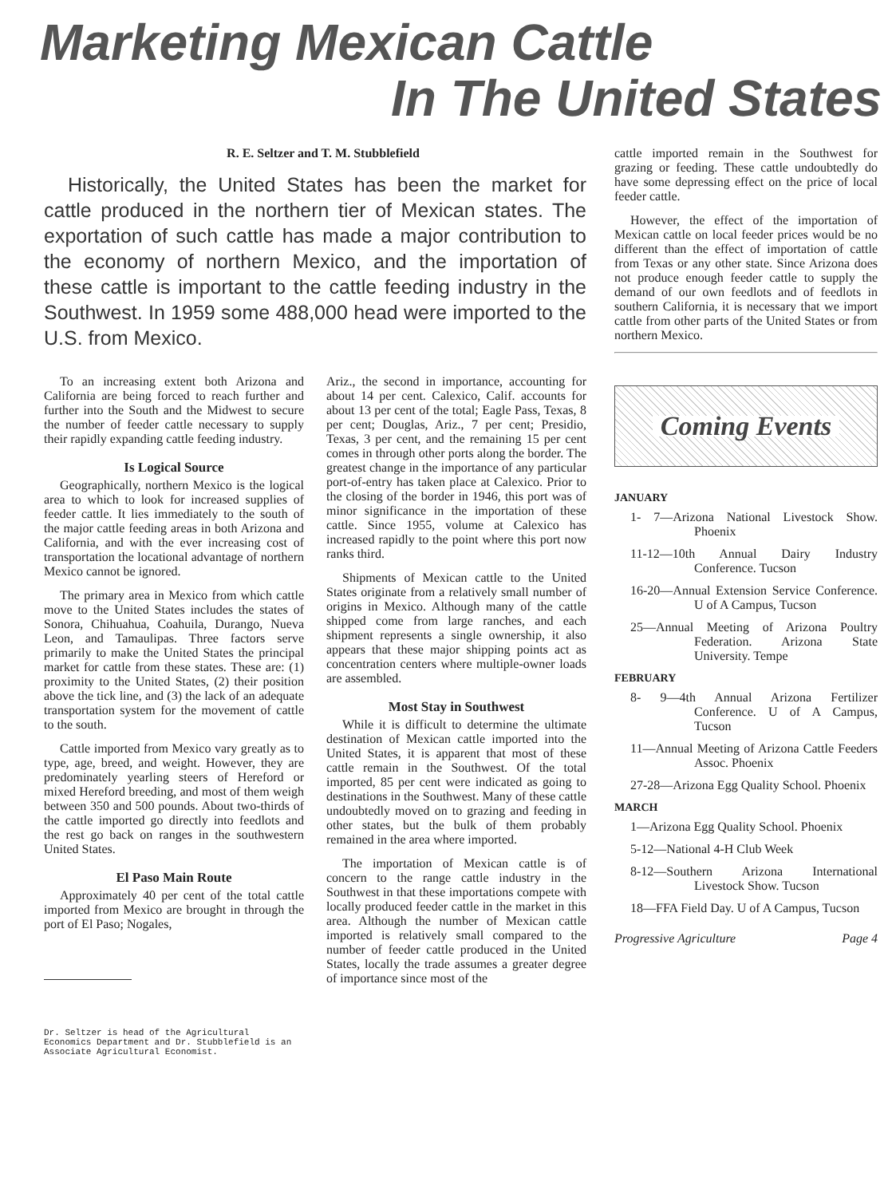Marketing Mexican Cattle
In The United States
R. E. Seltzer and T. M. Stubblefield
Historically, the United States has been the market for cattle produced in the northern tier of Mexican states. The exportation of such cattle has made a major contribution to the economy of northern Mexico, and the importation of these cattle is important to the cattle feeding industry in the Southwest. In 1959 some 488,000 head were imported to the U.S. from Mexico.
To an increasing extent both Arizona and California are being forced to reach further and further into the South and the Midwest to secure the number of feeder cattle necessary to supply their rapidly expanding cattle feeding industry.
Is Logical Source
Geographically, northern Mexico is the logical area to which to look for increased supplies of feeder cattle. It lies immediately to the south of the major cattle feeding areas in both Arizona and California, and with the ever increasing cost of transportation the locational advantage of northern Mexico cannot be ignored.
The primary area in Mexico from which cattle move to the United States includes the states of Sonora, Chihuahua, Coahuila, Durango, Nueva Leon, and Tamaulipas. Three factors serve primarily to make the United States the principal market for cattle from these states. These are: (1) proximity to the United States, (2) their position above the tick line, and (3) the lack of an adequate transportation system for the movement of cattle to the south.
Cattle imported from Mexico vary greatly as to type, age, breed, and weight. However, they are predominately yearling steers of Hereford or mixed Hereford breeding, and most of them weigh between 350 and 500 pounds. About two-thirds of the cattle imported go directly into feedlots and the rest go back on ranges in the southwestern United States.
El Paso Main Route
Approximately 40 per cent of the total cattle imported from Mexico are brought in through the port of El Paso; Nogales,
Dr. Seltzer is head of the Agricultural Economics Department and Dr. Stubblefield is an Associate Agricultural Economist.
Ariz., the second in importance, accounting for about 14 per cent. Calexico, Calif. accounts for about 13 per cent of the total; Eagle Pass, Texas, 8 per cent; Douglas, Ariz., 7 per cent; Presidio, Texas, 3 per cent, and the remaining 15 per cent comes in through other ports along the border. The greatest change in the importance of any particular port-of-entry has taken place at Calexico. Prior to the closing of the border in 1946, this port was of minor significance in the importation of these cattle. Since 1955, volume at Calexico has increased rapidly to the point where this port now ranks third.
Shipments of Mexican cattle to the United States originate from a relatively small number of origins in Mexico. Although many of the cattle shipped come from large ranches, and each shipment represents a single ownership, it also appears that these major shipping points act as concentration centers where multiple-owner loads are assembled.
Most Stay in Southwest
While it is difficult to determine the ultimate destination of Mexican cattle imported into the United States, it is apparent that most of these cattle remain in the Southwest. Of the total imported, 85 per cent were indicated as going to destinations in the Southwest. Many of these cattle undoubtedly moved on to grazing and feeding in other states, but the bulk of them probably remained in the area where imported.
The importation of Mexican cattle is of concern to the range cattle industry in the Southwest in that these importations compete with locally produced feeder cattle in the market in this area. Although the number of Mexican cattle imported is relatively small compared to the number of feeder cattle produced in the United States, locally the trade assumes a greater degree of importance since most of the
cattle imported remain in the Southwest for grazing or feeding. These cattle undoubtedly do have some depressing effect on the price of local feeder cattle.
However, the effect of the importation of Mexican cattle on local feeder prices would be no different than the effect of importation of cattle from Texas or any other state. Since Arizona does not produce enough feeder cattle to supply the demand of our own feedlots and of feedlots in southern California, it is necessary that we import cattle from other parts of the United States or from northern Mexico.
Coming Events
JANUARY
1- 7—Arizona National Livestock Show. Phoenix
11-12—10th Annual Dairy Industry Conference. Tucson
16-20—Annual Extension Service Conference. U of A Campus, Tucson
25—Annual Meeting of Arizona Poultry Federation. Arizona State University. Tempe
FEBRUARY
8- 9—4th Annual Arizona Fertilizer Conference. U of A Campus, Tucson
11—Annual Meeting of Arizona Cattle Feeders Assoc. Phoenix
27-28—Arizona Egg Quality School. Phoenix
MARCH
1—Arizona Egg Quality School. Phoenix
5-12—National 4-H Club Week
8-12—Southern Arizona International Livestock Show. Tucson
18—FFA Field Day. U of A Campus, Tucson
Progressive Agriculture Page 4